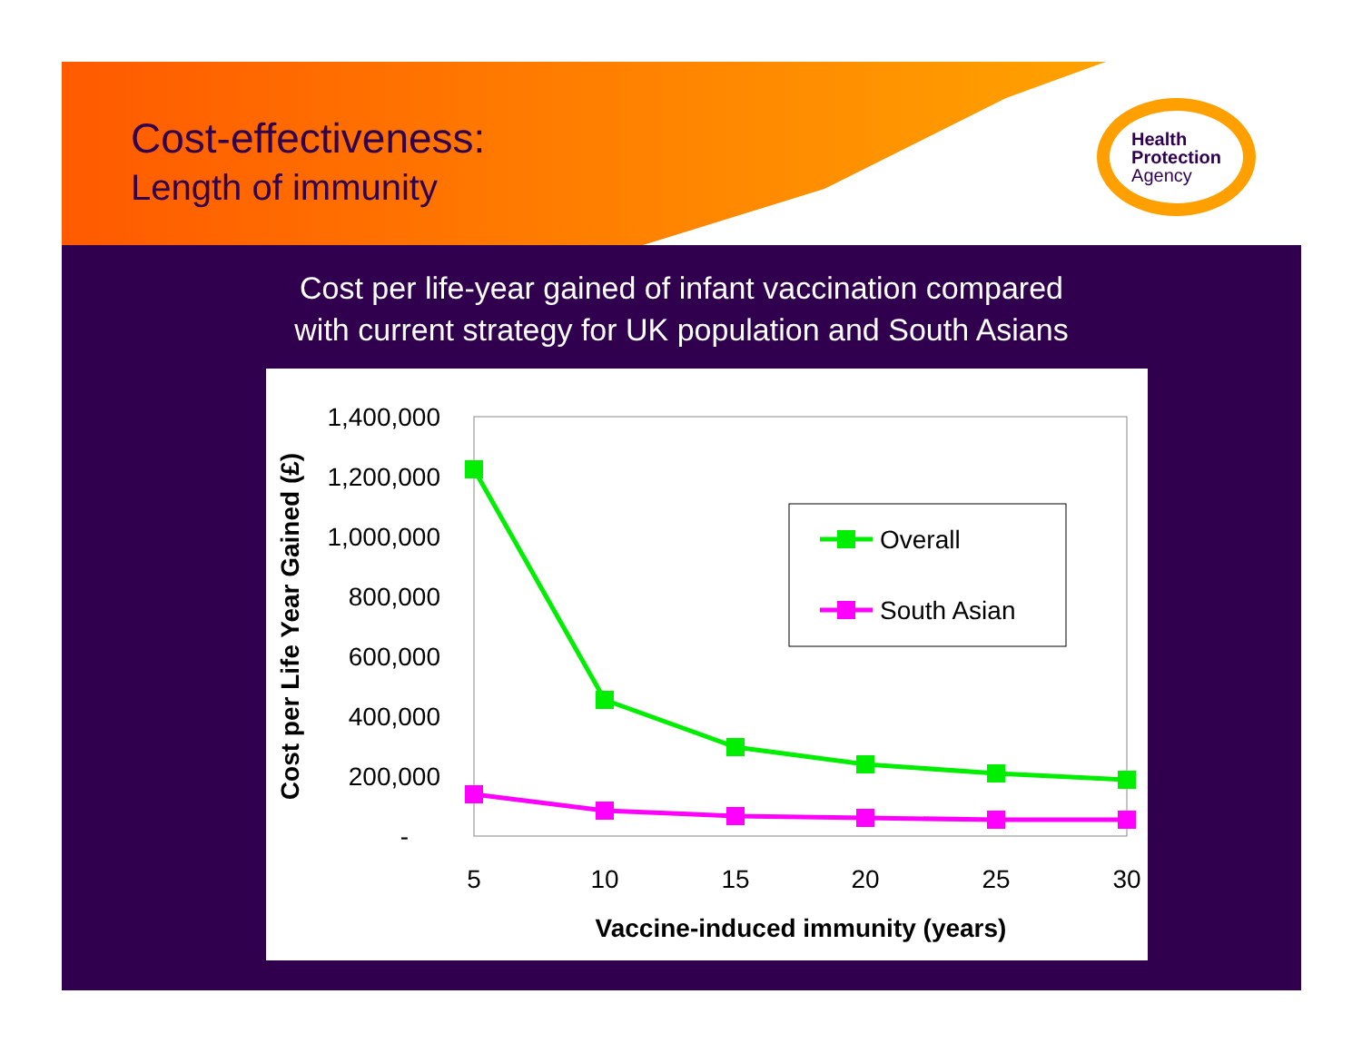Cost-effectiveness:
Length of immunity
Health
Protection
Agency
Cost per life-year gained of infant vaccination compared
with current strategy for UK population and South Asians
1,400,000
1,200,000
1,000,000
800,000
600,000
400,000
200,000
-
5
10
15
20
25
30
Vaccine-induced immunity (years)
Cost per Life Year Gained (£)
Overall
South Asian